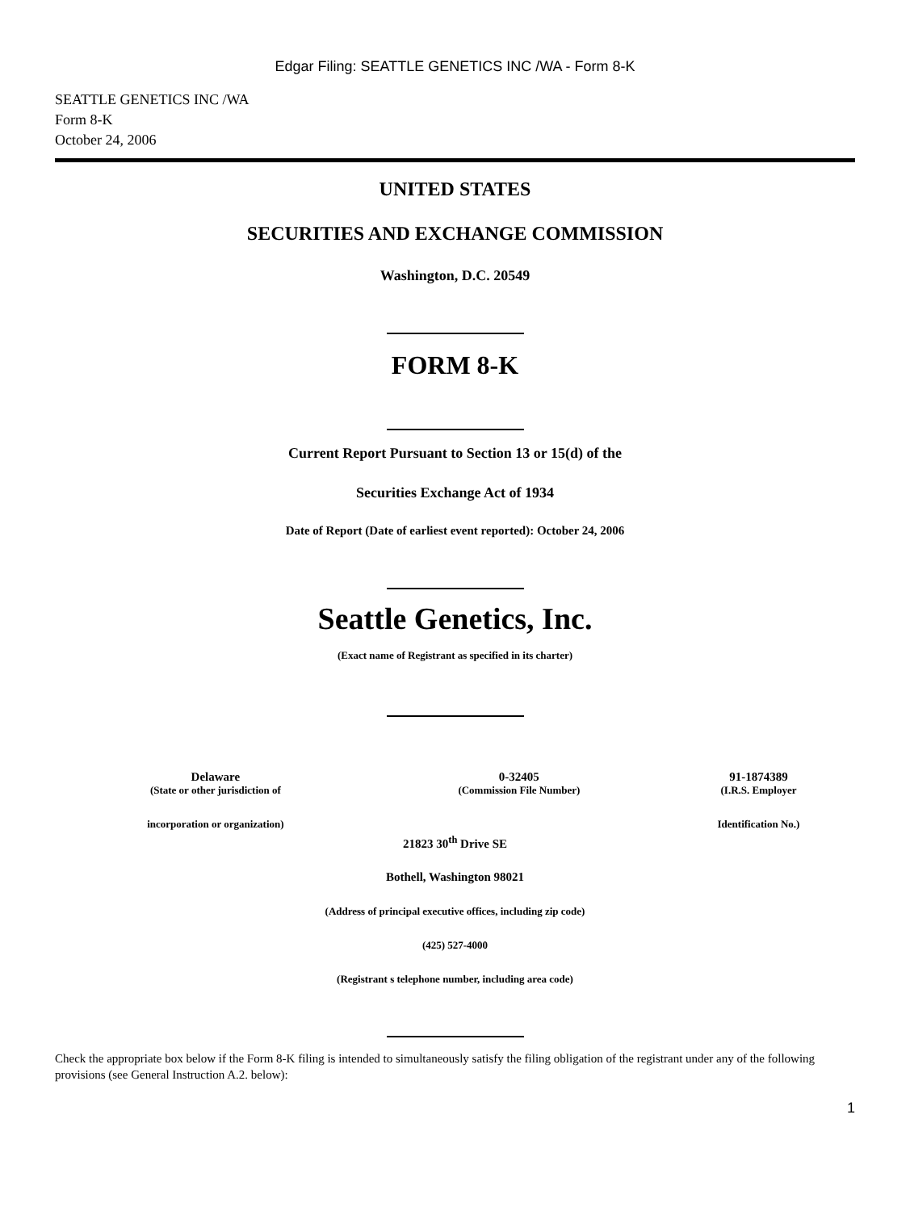Edgar Filing: SEATTLE GENETICS INC /WA - Form 8-K
SEATTLE GENETICS INC /WA
Form 8-K
October 24, 2006
UNITED STATES
SECURITIES AND EXCHANGE COMMISSION
Washington, D.C. 20549
FORM 8-K
Current Report Pursuant to Section 13 or 15(d) of the
Securities Exchange Act of 1934
Date of Report (Date of earliest event reported): October 24, 2006
Seattle Genetics, Inc.
(Exact name of Registrant as specified in its charter)
| Delaware | 0-32405 | 91-1874389 |
| (State or other jurisdiction of | (Commission File Number) | (I.R.S. Employer |
| incorporation or organization) | | Identification No.) |
21823 30<sup>th</sup> Drive SE
Bothell, Washington 98021
(Address of principal executive offices, including zip code)
(425) 527-4000
(Registrant s telephone number, including area code)
Check the appropriate box below if the Form 8-K filing is intended to simultaneously satisfy the filing obligation of the registrant under any of the following provisions (see General Instruction A.2. below):
1